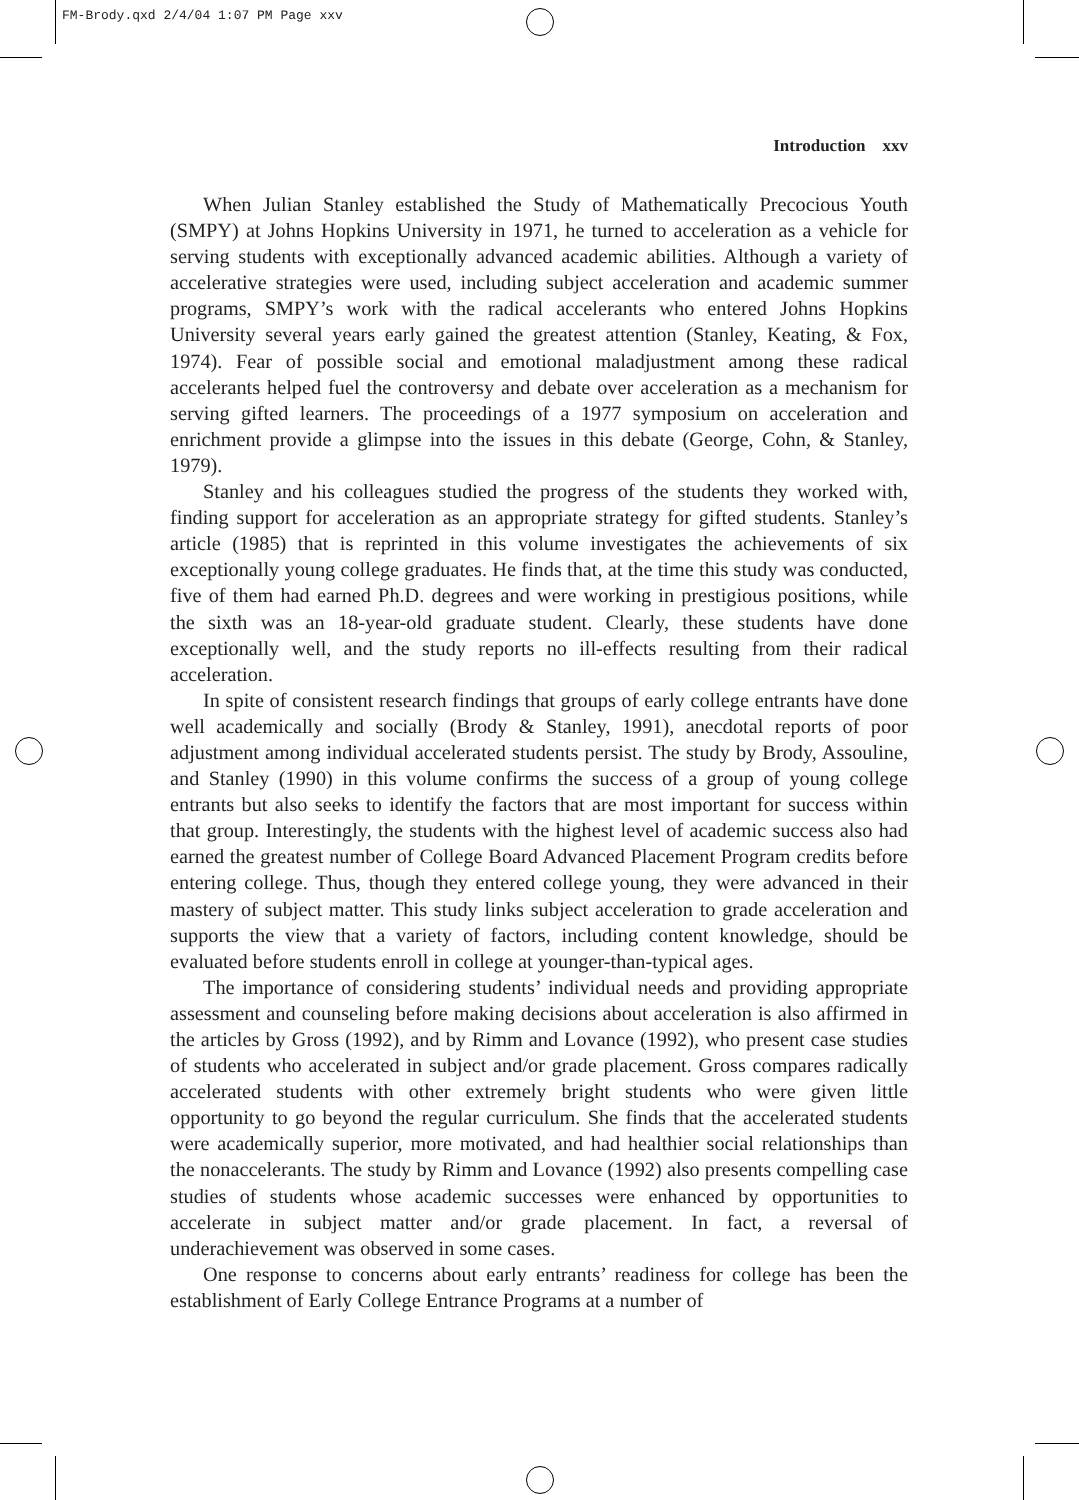FM-Brody.qxd 2/4/04 1:07 PM Page xxv
Introduction xxv
When Julian Stanley established the Study of Mathematically Precocious Youth (SMPY) at Johns Hopkins University in 1971, he turned to acceleration as a vehicle for serving students with exceptionally advanced academic abilities. Although a variety of accelerative strategies were used, including subject acceleration and academic summer programs, SMPY’s work with the radical accelerants who entered Johns Hopkins University several years early gained the greatest attention (Stanley, Keating, & Fox, 1974). Fear of possible social and emotional maladjustment among these radical accelerants helped fuel the controversy and debate over acceleration as a mechanism for serving gifted learners. The proceedings of a 1977 symposium on acceleration and enrichment provide a glimpse into the issues in this debate (George, Cohn, & Stanley, 1979).
Stanley and his colleagues studied the progress of the students they worked with, finding support for acceleration as an appropriate strategy for gifted students. Stanley’s article (1985) that is reprinted in this volume investigates the achievements of six exceptionally young college graduates. He finds that, at the time this study was conducted, five of them had earned Ph.D. degrees and were working in prestigious positions, while the sixth was an 18-year-old graduate student. Clearly, these students have done exceptionally well, and the study reports no ill-effects resulting from their radical acceleration.
In spite of consistent research findings that groups of early college entrants have done well academically and socially (Brody & Stanley, 1991), anecdotal reports of poor adjustment among individual accelerated students persist. The study by Brody, Assouline, and Stanley (1990) in this volume confirms the success of a group of young college entrants but also seeks to identify the factors that are most important for success within that group. Interestingly, the students with the highest level of academic success also had earned the greatest number of College Board Advanced Placement Program credits before entering college. Thus, though they entered college young, they were advanced in their mastery of subject matter. This study links subject acceleration to grade acceleration and supports the view that a variety of factors, including content knowledge, should be evaluated before students enroll in college at younger-than-typical ages.
The importance of considering students’ individual needs and providing appropriate assessment and counseling before making decisions about acceleration is also affirmed in the articles by Gross (1992), and by Rimm and Lovance (1992), who present case studies of students who accelerated in subject and/or grade placement. Gross compares radically accelerated students with other extremely bright students who were given little opportunity to go beyond the regular curriculum. She finds that the accelerated students were academically superior, more motivated, and had healthier social relationships than the nonaccelerants. The study by Rimm and Lovance (1992) also presents compelling case studies of students whose academic successes were enhanced by opportunities to accelerate in subject matter and/or grade placement. In fact, a reversal of underachievement was observed in some cases.
One response to concerns about early entrants’ readiness for college has been the establishment of Early College Entrance Programs at a number of